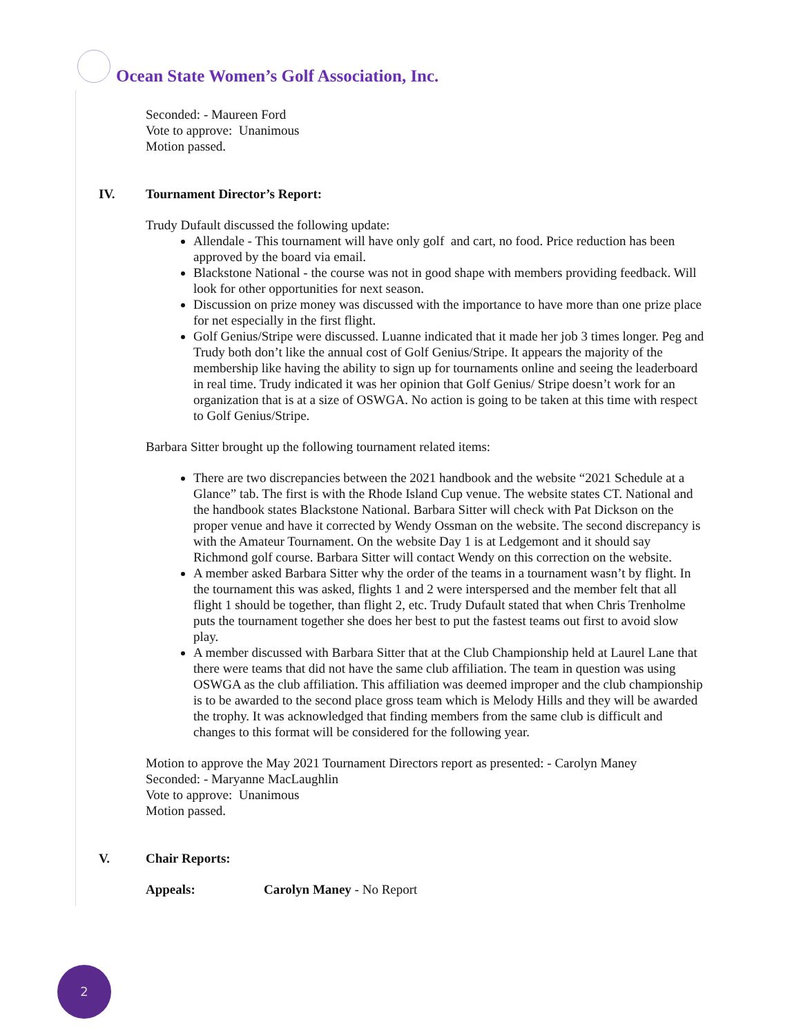Ocean State Women’s Golf Association, Inc.
Seconded: - Maureen Ford
Vote to approve: Unanimous
Motion passed.
IV. Tournament Director’s Report:
Trudy Dufault discussed the following update:
Allendale - This tournament will have only golf and cart, no food. Price reduction has been approved by the board via email.
Blackstone National - the course was not in good shape with members providing feedback. Will look for other opportunities for next season.
Discussion on prize money was discussed with the importance to have more than one prize place for net especially in the first flight.
Golf Genius/Stripe were discussed. Luanne indicated that it made her job 3 times longer. Peg and Trudy both don’t like the annual cost of Golf Genius/Stripe. It appears the majority of the membership like having the ability to sign up for tournaments online and seeing the leaderboard in real time. Trudy indicated it was her opinion that Golf Genius/ Stripe doesn’t work for an organization that is at a size of OSWGA. No action is going to be taken at this time with respect to Golf Genius/Stripe.
Barbara Sitter brought up the following tournament related items:
There are two discrepancies between the 2021 handbook and the website “2021 Schedule at a Glance” tab. The first is with the Rhode Island Cup venue. The website states CT. National and the handbook states Blackstone National. Barbara Sitter will check with Pat Dickson on the proper venue and have it corrected by Wendy Ossman on the website. The second discrepancy is with the Amateur Tournament. On the website Day 1 is at Ledgemont and it should say Richmond golf course. Barbara Sitter will contact Wendy on this correction on the website.
A member asked Barbara Sitter why the order of the teams in a tournament wasn’t by flight. In the tournament this was asked, flights 1 and 2 were interspersed and the member felt that all flight 1 should be together, than flight 2, etc. Trudy Dufault stated that when Chris Trenholme puts the tournament together she does her best to put the fastest teams out first to avoid slow play.
A member discussed with Barbara Sitter that at the Club Championship held at Laurel Lane that there were teams that did not have the same club affiliation. The team in question was using OSWGA as the club affiliation. This affiliation was deemed improper and the club championship is to be awarded to the second place gross team which is Melody Hills and they will be awarded the trophy. It was acknowledged that finding members from the same club is difficult and changes to this format will be considered for the following year.
Motion to approve the May 2021 Tournament Directors report as presented: - Carolyn Maney
Seconded: - Maryanne MacLaughlin
Vote to approve: Unanimous
Motion passed.
V. Chair Reports:
Appeals: Carolyn Maney - No Report
2